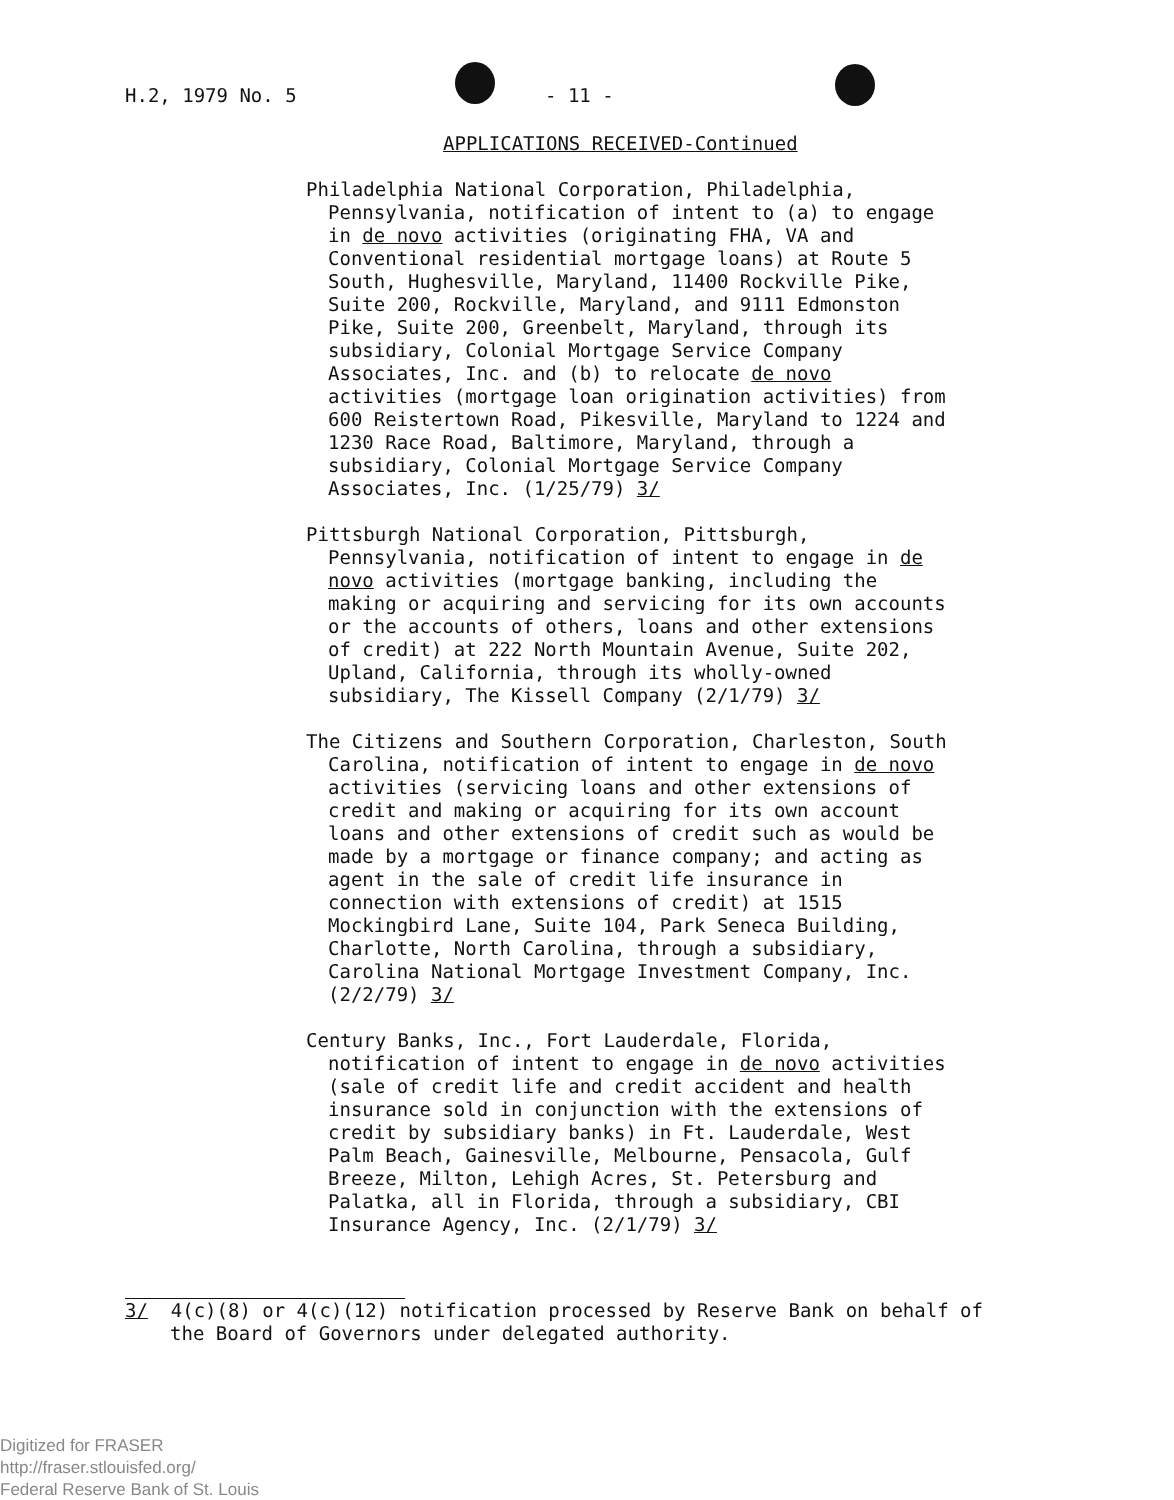H.2, 1979 No. 5 - 11 -
APPLICATIONS RECEIVED-Continued
Philadelphia National Corporation, Philadelphia, Pennsylvania, notification of intent to (a) to engage in de novo activities (originating FHA, VA and Conventional residential mortgage loans) at Route 5 South, Hughesville, Maryland, 11400 Rockville Pike, Suite 200, Rockville, Maryland, and 9111 Edmonston Pike, Suite 200, Greenbelt, Maryland, through its subsidiary, Colonial Mortgage Service Company Associates, Inc. and (b) to relocate de novo activities (mortgage loan origination activities) from 600 Reistertown Road, Pikesville, Maryland to 1224 and 1230 Race Road, Baltimore, Maryland, through a subsidiary, Colonial Mortgage Service Company Associates, Inc. (1/25/79) 3/
Pittsburgh National Corporation, Pittsburgh, Pennsylvania, notification of intent to engage in de novo activities (mortgage banking, including the making or acquiring and servicing for its own accounts or the accounts of others, loans and other extensions of credit) at 222 North Mountain Avenue, Suite 202, Upland, California, through its wholly-owned subsidiary, The Kissell Company (2/1/79) 3/
The Citizens and Southern Corporation, Charleston, South Carolina, notification of intent to engage in de novo activities (servicing loans and other extensions of credit and making or acquiring for its own account loans and other extensions of credit such as would be made by a mortgage or finance company; and acting as agent in the sale of credit life insurance in connection with extensions of credit) at 1515 Mockingbird Lane, Suite 104, Park Seneca Building, Charlotte, North Carolina, through a subsidiary, Carolina National Mortgage Investment Company, Inc. (2/2/79) 3/
Century Banks, Inc., Fort Lauderdale, Florida, notification of intent to engage in de novo activities (sale of credit life and credit accident and health insurance sold in conjunction with the extensions of credit by subsidiary banks) in Ft. Lauderdale, West Palm Beach, Gainesville, Melbourne, Pensacola, Gulf Breeze, Milton, Lehigh Acres, St. Petersburg and Palatka, all in Florida, through a subsidiary, CBI Insurance Agency, Inc. (2/1/79) 3/
3/ 4(c)(8) or 4(c)(12) notification processed by Reserve Bank on behalf of the Board of Governors under delegated authority.
Digitized for FRASER
http://fraser.stlouisfed.org/
Federal Reserve Bank of St. Louis